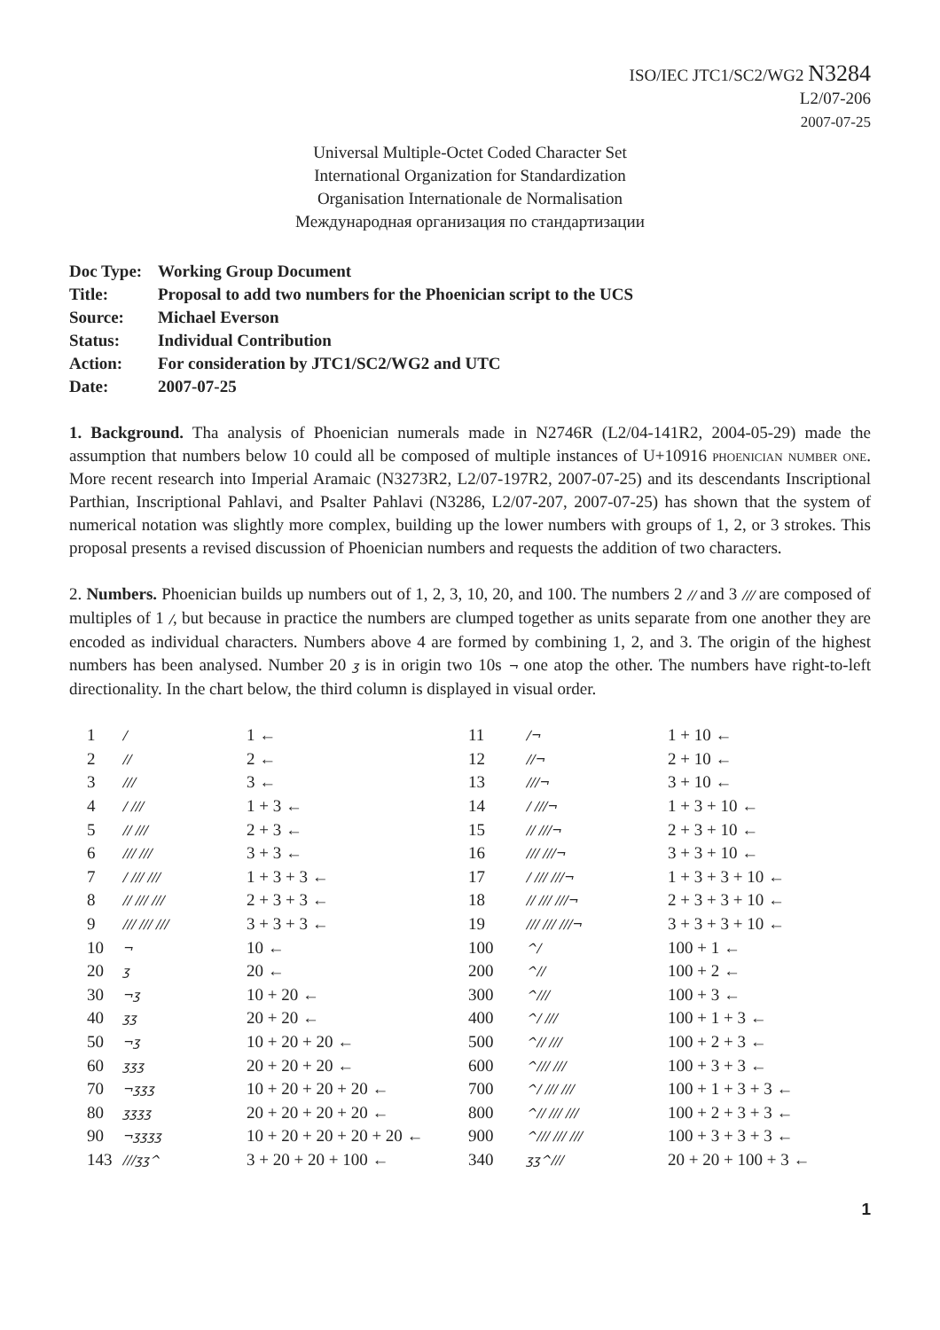ISO/IEC JTC1/SC2/WG2 N3284
L2/07-206
2007-07-25
Universal Multiple-Octet Coded Character Set
International Organization for Standardization
Organisation Internationale de Normalisation
Международная организация по стандартизации
| Doc Type: | Working Group Document |
| Title: | Proposal to add two numbers for the Phoenician script to the UCS |
| Source: | Michael Everson |
| Status: | Individual Contribution |
| Action: | For consideration by JTC1/SC2/WG2 and UTC |
| Date: | 2007-07-25 |
1. Background. Tha analysis of Phoenician numerals made in N2746R (L2/04-141R2, 2004-05-29) made the assumption that numbers below 10 could all be composed of multiple instances of U+10916 phoenician number one. More recent research into Imperial Aramaic (N3273R2, L2/07-197R2, 2007-07-25) and its descendants Inscriptional Parthian, Inscriptional Pahlavi, and Psalter Pahlavi (N3286, L2/07-207, 2007-07-25) has shown that the system of numerical notation was slightly more complex, building up the lower numbers with groups of 1, 2, or 3 strokes. This proposal presents a revised discussion of Phoenician numbers and requests the addition of two characters.
2. Numbers. Phoenician builds up numbers out of 1, 2, 3, 10, 20, and 100. The numbers 2 // and 3 /// are composed of multiples of 1 /, but because in practice the numbers are clumped together as units separate from one another they are encoded as individual characters. Numbers above 4 are formed by combining 1, 2, and 3. The origin of the highest numbers has been analysed. Number 20 ʒ is in origin two 10s ¬ one atop the other. The numbers have right-to-left directionality. In the chart below, the third column is displayed in visual order.
| 1 | / | 1 ← | 11 | /¬ | 1 + 10 ← |
| 2 | // | 2 ← | 12 | //¬ | 2 + 10 ← |
| 3 | /// | 3 ← | 13 | ///¬ | 3 + 10 ← |
| 4 | / /// | 1 + 3 ← | 14 | / ///¬ | 1 + 3 + 10 ← |
| 5 | // /// | 2 + 3 ← | 15 | // ///¬ | 2 + 3 + 10 ← |
| 6 | /// /// | 3 + 3 ← | 16 | /// ///¬ | 3 + 3 + 10 ← |
| 7 | / /// /// | 1 + 3 + 3 ← | 17 | / /// ///¬ | 1 + 3 + 3 + 10 ← |
| 8 | // /// /// | 2 + 3 + 3 ← | 18 | // /// ///¬ | 2 + 3 + 3 + 10 ← |
| 9 | /// /// /// | 3 + 3 + 3 ← | 19 | /// /// ///¬ | 3 + 3 + 3 + 10 ← |
| 10 | ¬ | 10 ← | 100 | ^/ | 100 + 1 ← |
| 20 | ʒ | 20 ← | 200 | ^// | 100 + 2 ← |
| 30 | ¬ʒ | 10 + 20 ← | 300 | ^/// | 100 + 3 ← |
| 40 | ʒʒ | 20 + 20 ← | 400 | ^/ /// | 100 + 1 + 3 ← |
| 50 | ¬ʒ | 10 + 20 + 20 ← | 500 | ^// /// | 100 + 2 + 3 ← |
| 60 | ʒʒʒ | 20 + 20 + 20 ← | 600 | ^/// /// | 100 + 3 + 3 ← |
| 70 | ¬ʒʒʒ | 10 + 20 + 20 + 20 ← | 700 | ^/ /// /// | 100 + 1 + 3 + 3 ← |
| 80 | ʒʒʒʒ | 20 + 20 + 20 + 20 ← | 800 | ^// /// /// | 100 + 2 + 3 + 3 ← |
| 90 | ¬ʒʒʒʒ | 10 + 20 + 20 + 20 + 20 ← | 900 | ^/// /// /// | 100 + 3 + 3 + 3 ← |
| 143 | ///ʒʒ^ | 3 + 20 + 20 + 100 ← | 340 | ʒʒ^/// | 20 + 20 + 100 + 3 ← |
1